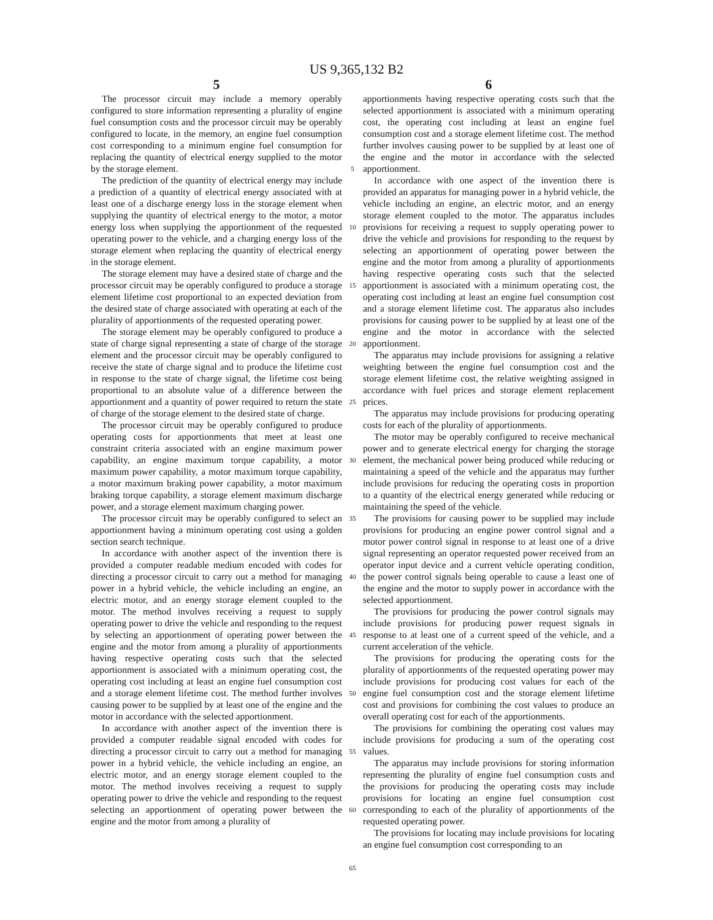US 9,365,132 B2
5
The processor circuit may include a memory operably configured to store information representing a plurality of engine fuel consumption costs and the processor circuit may be operably configured to locate, in the memory, an engine fuel consumption cost corresponding to a minimum engine fuel consumption for replacing the quantity of electrical energy supplied to the motor by the storage element.
The prediction of the quantity of electrical energy may include a prediction of a quantity of electrical energy associated with at least one of a discharge energy loss in the storage element when supplying the quantity of electrical energy to the motor, a motor energy loss when supplying the apportionment of the requested operating power to the vehicle, and a charging energy loss of the storage element when replacing the quantity of electrical energy in the storage element.
The storage element may have a desired state of charge and the processor circuit may be operably configured to produce a storage element lifetime cost proportional to an expected deviation from the desired state of charge associated with operating at each of the plurality of apportionments of the requested operating power.
The storage element may be operably configured to produce a state of charge signal representing a state of charge of the storage element and the processor circuit may be operably configured to receive the state of charge signal and to produce the lifetime cost in response to the state of charge signal, the lifetime cost being proportional to an absolute value of a difference between the apportionment and a quantity of power required to return the state of charge of the storage element to the desired state of charge.
The processor circuit may be operably configured to produce operating costs for apportionments that meet at least one constraint criteria associated with an engine maximum power capability, an engine maximum torque capability, a motor maximum power capability, a motor maximum torque capability, a motor maximum braking power capability, a motor maximum braking torque capability, a storage element maximum discharge power, and a storage element maximum charging power.
The processor circuit may be operably configured to select an apportionment having a minimum operating cost using a golden section search technique.
In accordance with another aspect of the invention there is provided a computer readable medium encoded with codes for directing a processor circuit to carry out a method for managing power in a hybrid vehicle, the vehicle including an engine, an electric motor, and an energy storage element coupled to the motor. The method involves receiving a request to supply operating power to drive the vehicle and responding to the request by selecting an apportionment of operating power between the engine and the motor from among a plurality of apportionments having respective operating costs such that the selected apportionment is associated with a minimum operating cost, the operating cost including at least an engine fuel consumption cost and a storage element lifetime cost. The method further involves causing power to be supplied by at least one of the engine and the motor in accordance with the selected apportionment.
In accordance with another aspect of the invention there is provided a computer readable signal encoded with codes for directing a processor circuit to carry out a method for managing power in a hybrid vehicle, the vehicle including an engine, an electric motor, and an energy storage element coupled to the motor. The method involves receiving a request to supply operating power to drive the vehicle and responding to the request selecting an apportionment of operating power between the engine and the motor from among a plurality of
5
10
15
20
25
30
35
40
45
50
55
60
65
6
apportionments having respective operating costs such that the selected apportionment is associated with a minimum operating cost, the operating cost including at least an engine fuel consumption cost and a storage element lifetime cost. The method further involves causing power to be supplied by at least one of the engine and the motor in accordance with the selected apportionment.
In accordance with one aspect of the invention there is provided an apparatus for managing power in a hybrid vehicle, the vehicle including an engine, an electric motor, and an energy storage element coupled to the motor. The apparatus includes provisions for receiving a request to supply operating power to drive the vehicle and provisions for responding to the request by selecting an apportionment of operating power between the engine and the motor from among a plurality of apportionments having respective operating costs such that the selected apportionment is associated with a minimum operating cost, the operating cost including at least an engine fuel consumption cost and a storage element lifetime cost. The apparatus also includes provisions for causing power to be supplied by at least one of the engine and the motor in accordance with the selected apportionment.
The apparatus may include provisions for assigning a relative weighting between the engine fuel consumption cost and the storage element lifetime cost, the relative weighting assigned in accordance with fuel prices and storage element replacement prices.
The apparatus may include provisions for producing operating costs for each of the plurality of apportionments.
The motor may be operably configured to receive mechanical power and to generate electrical energy for charging the storage element, the mechanical power being produced while reducing or maintaining a speed of the vehicle and the apparatus may further include provisions for reducing the operating costs in proportion to a quantity of the electrical energy generated while reducing or maintaining the speed of the vehicle.
The provisions for causing power to be supplied may include provisions for producing an engine power control signal and a motor power control signal in response to at least one of a drive signal representing an operator requested power received from an operator input device and a current vehicle operating condition, the power control signals being operable to cause a least one of the engine and the motor to supply power in accordance with the selected apportionment.
The provisions for producing the power control signals may include provisions for producing power request signals in response to at least one of a current speed of the vehicle, and a current acceleration of the vehicle.
The provisions for producing the operating costs for the plurality of apportionments of the requested operating power may include provisions for producing cost values for each of the engine fuel consumption cost and the storage element lifetime cost and provisions for combining the cost values to produce an overall operating cost for each of the apportionments.
The provisions for combining the operating cost values may include provisions for producing a sum of the operating cost values.
The apparatus may include provisions for storing information representing the plurality of engine fuel consumption costs and the provisions for producing the operating costs may include provisions for locating an engine fuel consumption cost corresponding to each of the plurality of apportionments of the requested operating power.
The provisions for locating may include provisions for locating an engine fuel consumption cost corresponding to an